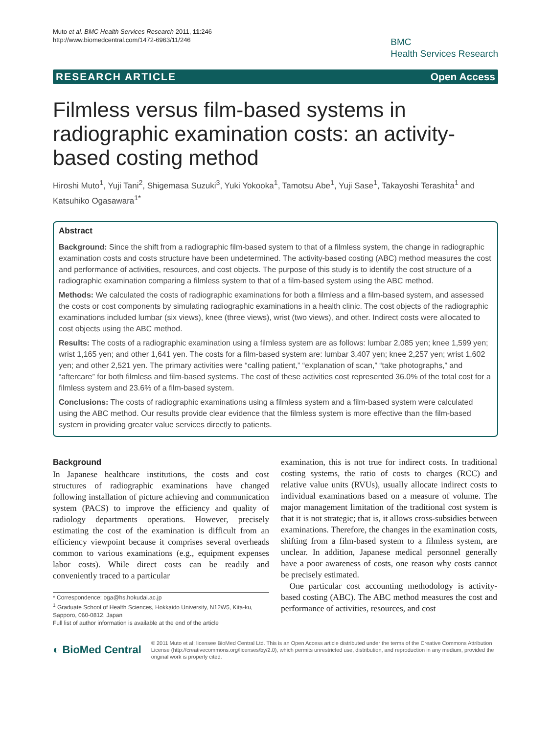Muto et al. BMC Health Services Research 2011, 11:246
http://www.biomedcentral.com/1472-6963/11/246
BMC
Health Services Research
RESEARCH ARTICLE Open Access
Filmless versus film-based systems in radiographic examination costs: an activity-based costing method
Hiroshi Muto<sup>1</sup>, Yuji Tani<sup>2</sup>, Shigemasa Suzuki<sup>3</sup>, Yuki Yokooka<sup>1</sup>, Tamotsu Abe<sup>1</sup>, Yuji Sase<sup>1</sup>, Takayoshi Terashita<sup>1</sup> and Katsuhiko Ogasawara<sup>1*</sup>
Abstract
Background: Since the shift from a radiographic film-based system to that of a filmless system, the change in radiographic examination costs and costs structure have been undetermined. The activity-based costing (ABC) method measures the cost and performance of activities, resources, and cost objects. The purpose of this study is to identify the cost structure of a radiographic examination comparing a filmless system to that of a film-based system using the ABC method.
Methods: We calculated the costs of radiographic examinations for both a filmless and a film-based system, and assessed the costs or cost components by simulating radiographic examinations in a health clinic. The cost objects of the radiographic examinations included lumbar (six views), knee (three views), wrist (two views), and other. Indirect costs were allocated to cost objects using the ABC method.
Results: The costs of a radiographic examination using a filmless system are as follows: lumbar 2,085 yen; knee 1,599 yen; wrist 1,165 yen; and other 1,641 yen. The costs for a film-based system are: lumbar 3,407 yen; knee 2,257 yen; wrist 1,602 yen; and other 2,521 yen. The primary activities were “calling patient,” “explanation of scan,” “take photographs,” and “aftercare” for both filmless and film-based systems. The cost of these activities cost represented 36.0% of the total cost for a filmless system and 23.6% of a film-based system.
Conclusions: The costs of radiographic examinations using a filmless system and a film-based system were calculated using the ABC method. Our results provide clear evidence that the filmless system is more effective than the film-based system in providing greater value services directly to patients.
Background
In Japanese healthcare institutions, the costs and cost structures of radiographic examinations have changed following installation of picture achieving and communication system (PACS) to improve the efficiency and quality of radiology departments operations. However, precisely estimating the cost of the examination is difficult from an efficiency viewpoint because it comprises several overheads common to various examinations (e.g., equipment expenses labor costs). While direct costs can be readily and conveniently traced to a particular
* Correspondence: oga@hs.hokudai.ac.jp
<sup>1</sup> Graduate School of Health Sciences, Hokkaido University, N12W5, Kita-ku, Sapporo, 060-0812, Japan
Full list of author information is available at the end of the article
examination, this is not true for indirect costs. In traditional costing systems, the ratio of costs to charges (RCC) and relative value units (RVUs), usually allocate indirect costs to individual examinations based on a measure of volume. The major management limitation of the traditional cost system is that it is not strategic; that is, it allows cross-subsidies between examinations. Therefore, the changes in the examination costs, shifting from a film-based system to a filmless system, are unclear. In addition, Japanese medical personnel generally have a poor awareness of costs, one reason why costs cannot be precisely estimated.
One particular cost accounting methodology is activity-based costing (ABC). The ABC method measures the cost and performance of activities, resources, and cost
◐ BioMed Central
© 2011 Muto et al; licensee BioMed Central Ltd. This is an Open Access article distributed under the terms of the Creative Commons Attribution License (http://creativecommons.org/licenses/by/2.0), which permits unrestricted use, distribution, and reproduction in any medium, provided the original work is properly cited.